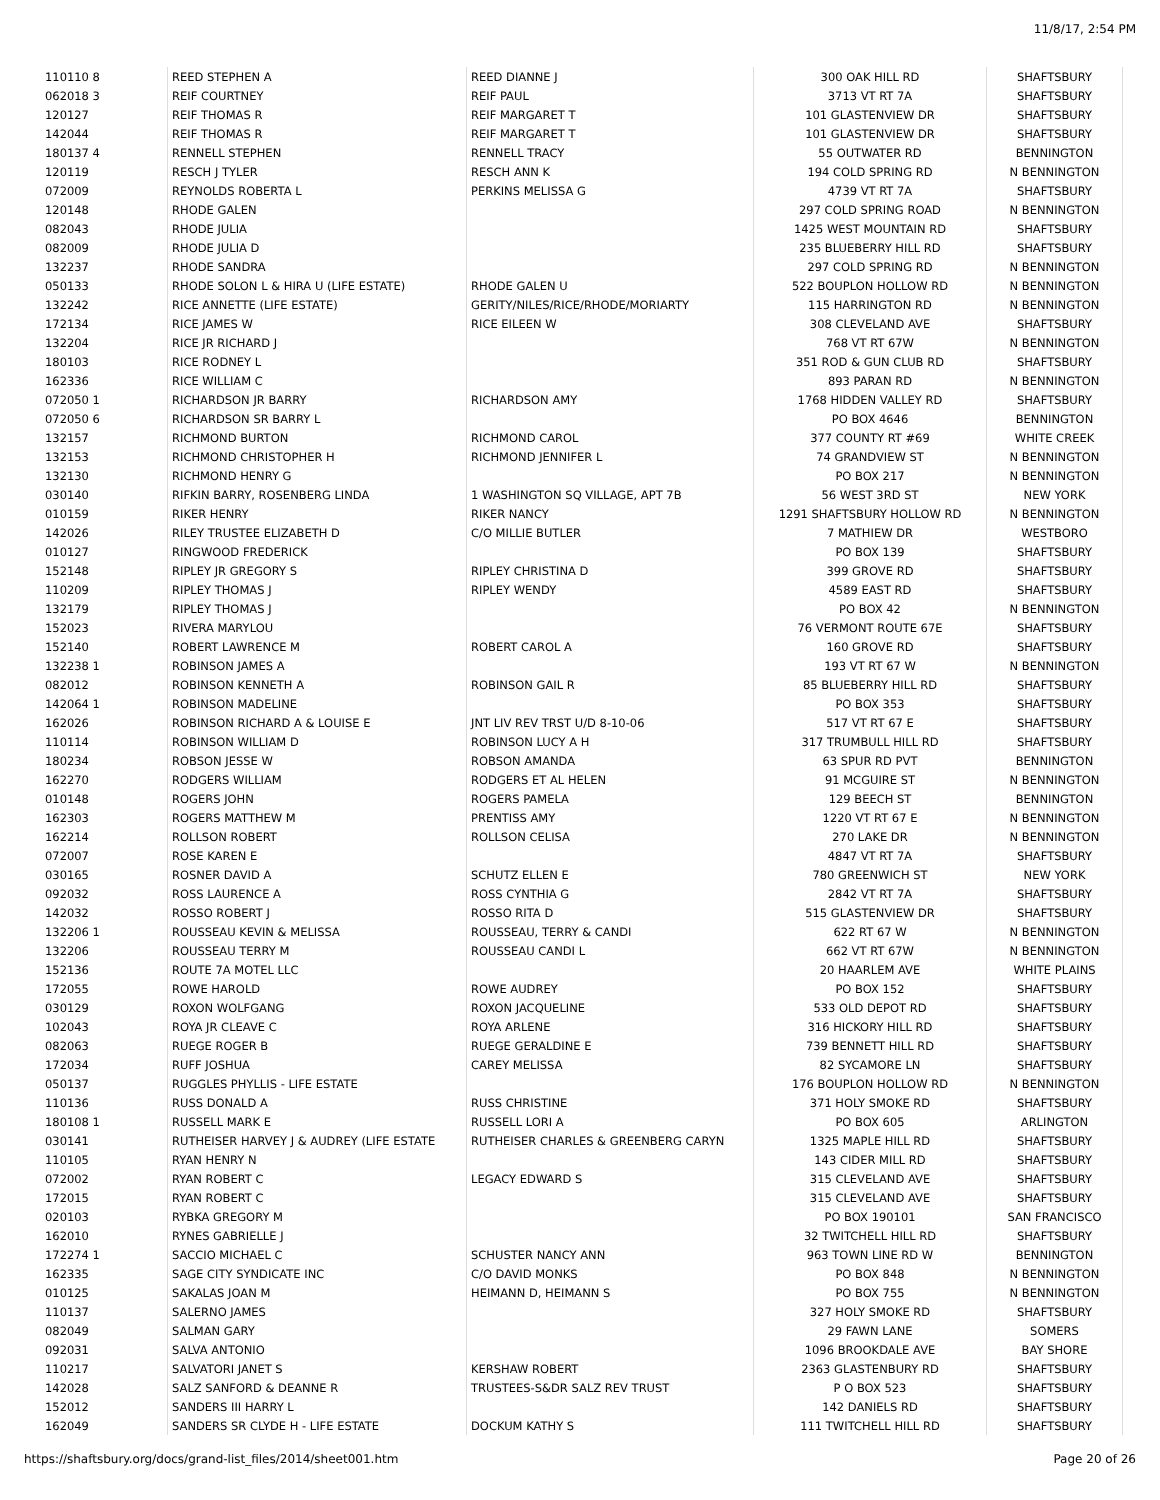11/8/17, 2:54 PM
| 110110 8 | REED STEPHEN A | REED DIANNE J | 300 OAK HILL RD | SHAFTSBURY |
| 062018 3 | REIF COURTNEY | REIF PAUL | 3713 VT RT 7A | SHAFTSBURY |
| 120127 | REIF THOMAS R | REIF MARGARET T | 101 GLASTENVIEW DR | SHAFTSBURY |
| 142044 | REIF THOMAS R | REIF MARGARET T | 101 GLASTENVIEW DR | SHAFTSBURY |
| 180137 4 | RENNELL STEPHEN | RENNELL TRACY | 55 OUTWATER RD | BENNINGTON |
| 120119 | RESCH J TYLER | RESCH ANN K | 194 COLD SPRING RD | N BENNINGTON |
| 072009 | REYNOLDS ROBERTA L | PERKINS MELISSA G | 4739 VT RT 7A | SHAFTSBURY |
| 120148 | RHODE GALEN | | 297 COLD SPRING ROAD | N BENNINGTON |
| 082043 | RHODE JULIA | | 1425 WEST MOUNTAIN RD | SHAFTSBURY |
| 082009 | RHODE JULIA D | | 235 BLUEBERRY HILL RD | SHAFTSBURY |
| 132237 | RHODE SANDRA | | 297 COLD SPRING RD | N BENNINGTON |
| 050133 | RHODE SOLON L & HIRA U (LIFE ESTATE) | RHODE GALEN U | 522 BOUPLON HOLLOW RD | N BENNINGTON |
| 132242 | RICE ANNETTE (LIFE ESTATE) | GERITY/NILES/RICE/RHODE/MORIARTY | 115 HARRINGTON RD | N BENNINGTON |
| 172134 | RICE JAMES W | RICE EILEEN W | 308 CLEVELAND AVE | SHAFTSBURY |
| 132204 | RICE JR RICHARD J | | 768 VT RT 67W | N BENNINGTON |
| 180103 | RICE RODNEY L | | 351 ROD & GUN CLUB RD | SHAFTSBURY |
| 162336 | RICE WILLIAM C | | 893 PARAN RD | N BENNINGTON |
| 072050 1 | RICHARDSON JR BARRY | RICHARDSON AMY | 1768 HIDDEN VALLEY RD | SHAFTSBURY |
| 072050 6 | RICHARDSON SR BARRY L | | PO BOX 4646 | BENNINGTON |
| 132157 | RICHMOND BURTON | RICHMOND CAROL | 377 COUNTY RT #69 | WHITE CREEK |
| 132153 | RICHMOND CHRISTOPHER H | RICHMOND JENNIFER L | 74 GRANDVIEW ST | N BENNINGTON |
| 132130 | RICHMOND HENRY G | | PO BOX 217 | N BENNINGTON |
| 030140 | RIFKIN BARRY, ROSENBERG LINDA | 1 WASHINGTON SQ VILLAGE, APT 7B | 56 WEST 3RD ST | NEW YORK |
| 010159 | RIKER HENRY | RIKER NANCY | 1291 SHAFTSBURY HOLLOW RD | N BENNINGTON |
| 142026 | RILEY TRUSTEE ELIZABETH D | C/O MILLIE BUTLER | 7 MATHIEW DR | WESTBORO |
| 010127 | RINGWOOD FREDERICK | | PO BOX 139 | SHAFTSBURY |
| 152148 | RIPLEY JR GREGORY S | RIPLEY CHRISTINA D | 399 GROVE RD | SHAFTSBURY |
| 110209 | RIPLEY THOMAS J | RIPLEY WENDY | 4589 EAST RD | SHAFTSBURY |
| 132179 | RIPLEY THOMAS J | | PO BOX 42 | N BENNINGTON |
| 152023 | RIVERA MARYLOU | | 76 VERMONT ROUTE 67E | SHAFTSBURY |
| 152140 | ROBERT LAWRENCE M | ROBERT CAROL A | 160 GROVE RD | SHAFTSBURY |
| 132238 1 | ROBINSON JAMES A | | 193 VT RT 67 W | N BENNINGTON |
| 082012 | ROBINSON KENNETH A | ROBINSON GAIL R | 85 BLUEBERRY HILL RD | SHAFTSBURY |
| 142064 1 | ROBINSON MADELINE | | PO BOX 353 | SHAFTSBURY |
| 162026 | ROBINSON RICHARD A & LOUISE E | JNT LIV REV TRST U/D 8-10-06 | 517 VT RT 67 E | SHAFTSBURY |
| 110114 | ROBINSON WILLIAM D | ROBINSON LUCY A H | 317 TRUMBULL HILL RD | SHAFTSBURY |
| 180234 | ROBSON JESSE W | ROBSON AMANDA | 63 SPUR RD PVT | BENNINGTON |
| 162270 | RODGERS WILLIAM | RODGERS ET AL HELEN | 91 MCGUIRE ST | N BENNINGTON |
| 010148 | ROGERS JOHN | ROGERS PAMELA | 129 BEECH ST | BENNINGTON |
| 162303 | ROGERS MATTHEW M | PRENTISS AMY | 1220 VT RT 67 E | N BENNINGTON |
| 162214 | ROLLSON ROBERT | ROLLSON CELISA | 270 LAKE DR | N BENNINGTON |
| 072007 | ROSE KAREN E | | 4847 VT RT 7A | SHAFTSBURY |
| 030165 | ROSNER DAVID A | SCHUTZ ELLEN E | 780 GREENWICH ST | NEW YORK |
| 092032 | ROSS LAURENCE A | ROSS CYNTHIA G | 2842 VT RT 7A | SHAFTSBURY |
| 142032 | ROSSO ROBERT J | ROSSO RITA D | 515 GLASTENVIEW DR | SHAFTSBURY |
| 132206 1 | ROUSSEAU KEVIN & MELISSA | ROUSSEAU, TERRY & CANDI | 622 RT 67 W | N BENNINGTON |
| 132206 | ROUSSEAU TERRY M | ROUSSEAU CANDI L | 662 VT RT 67W | N BENNINGTON |
| 152136 | ROUTE 7A MOTEL LLC | | 20 HAARLEM AVE | WHITE PLAINS |
| 172055 | ROWE HAROLD | ROWE AUDREY | PO BOX 152 | SHAFTSBURY |
| 030129 | ROXON WOLFGANG | ROXON JACQUELINE | 533 OLD DEPOT RD | SHAFTSBURY |
| 102043 | ROYA JR CLEAVE C | ROYA ARLENE | 316 HICKORY HILL RD | SHAFTSBURY |
| 082063 | RUEGE ROGER B | RUEGE GERALDINE E | 739 BENNETT HILL RD | SHAFTSBURY |
| 172034 | RUFF JOSHUA | CAREY MELISSA | 82 SYCAMORE LN | SHAFTSBURY |
| 050137 | RUGGLES PHYLLIS - LIFE ESTATE | | 176 BOUPLON HOLLOW RD | N BENNINGTON |
| 110136 | RUSS DONALD A | RUSS CHRISTINE | 371 HOLY SMOKE RD | SHAFTSBURY |
| 180108 1 | RUSSELL MARK E | RUSSELL LORI A | PO BOX 605 | ARLINGTON |
| 030141 | RUTHEISER HARVEY J & AUDREY (LIFE ESTATE | RUTHEISER CHARLES & GREENBERG CARYN | 1325 MAPLE HILL RD | SHAFTSBURY |
| 110105 | RYAN HENRY N | | 143 CIDER MILL RD | SHAFTSBURY |
| 072002 | RYAN ROBERT C | LEGACY EDWARD S | 315 CLEVELAND AVE | SHAFTSBURY |
| 172015 | RYAN ROBERT C | | 315 CLEVELAND AVE | SHAFTSBURY |
| 020103 | RYBKA GREGORY M | | PO BOX 190101 | SAN FRANCISCO |
| 162010 | RYNES GABRIELLE J | | 32 TWITCHELL HILL RD | SHAFTSBURY |
| 172274 1 | SACCIO MICHAEL C | SCHUSTER NANCY ANN | 963 TOWN LINE RD W | BENNINGTON |
| 162335 | SAGE CITY SYNDICATE INC | C/O DAVID MONKS | PO BOX 848 | N BENNINGTON |
| 010125 | SAKALAS JOAN M | HEIMANN D, HEIMANN S | PO BOX 755 | N BENNINGTON |
| 110137 | SALERNO JAMES | | 327 HOLY SMOKE RD | SHAFTSBURY |
| 082049 | SALMAN GARY | | 29 FAWN LANE | SOMERS |
| 092031 | SALVA ANTONIO | | 1096 BROOKDALE AVE | BAY SHORE |
| 110217 | SALVATORI JANET S | KERSHAW ROBERT | 2363 GLASTENBURY RD | SHAFTSBURY |
| 142028 | SALZ SANFORD & DEANNE R | TRUSTEES-S&DR SALZ REV TRUST | P O BOX 523 | SHAFTSBURY |
| 152012 | SANDERS III HARRY L | | 142 DANIELS RD | SHAFTSBURY |
| 162049 | SANDERS SR CLYDE H - LIFE ESTATE | DOCKUM KATHY S | 111 TWITCHELL HILL RD | SHAFTSBURY |
https://shaftsbury.org/docs/grand-list_files/2014/sheet001.htm Page 20 of 26